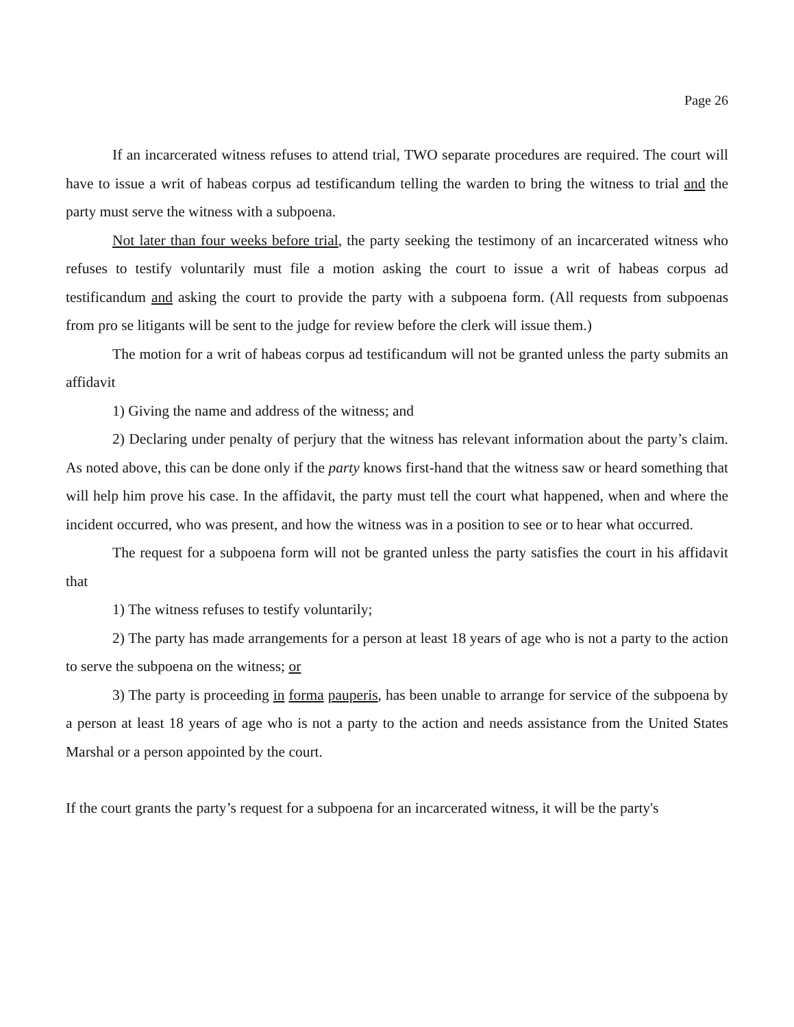Page 26
If an incarcerated witness refuses to attend trial, TWO separate procedures are required. The court will have to issue a writ of habeas corpus ad testificandum telling the warden to bring the witness to trial and the party must serve the witness with a subpoena.
Not later than four weeks before trial, the party seeking the testimony of an incarcerated witness who refuses to testify voluntarily must file a motion asking the court to issue a writ of habeas corpus ad testificandum and asking the court to provide the party with a subpoena form. (All requests from subpoenas from pro se litigants will be sent to the judge for review before the clerk will issue them.)
The motion for a writ of habeas corpus ad testificandum will not be granted unless the party submits an affidavit
1) Giving the name and address of the witness; and
2) Declaring under penalty of perjury that the witness has relevant information about the party’s claim. As noted above, this can be done only if the party knows first-hand that the witness saw or heard something that will help him prove his case. In the affidavit, the party must tell the court what happened, when and where the incident occurred, who was present, and how the witness was in a position to see or to hear what occurred.
The request for a subpoena form will not be granted unless the party satisfies the court in his affidavit that
1) The witness refuses to testify voluntarily;
2) The party has made arrangements for a person at least 18 years of age who is not a party to the action to serve the subpoena on the witness; or
3) The party is proceeding in forma pauperis, has been unable to arrange for service of the subpoena by a person at least 18 years of age who is not a party to the action and needs assistance from the United States Marshal or a person appointed by the court.
If the court grants the party’s request for a subpoena for an incarcerated witness, it will be the party's